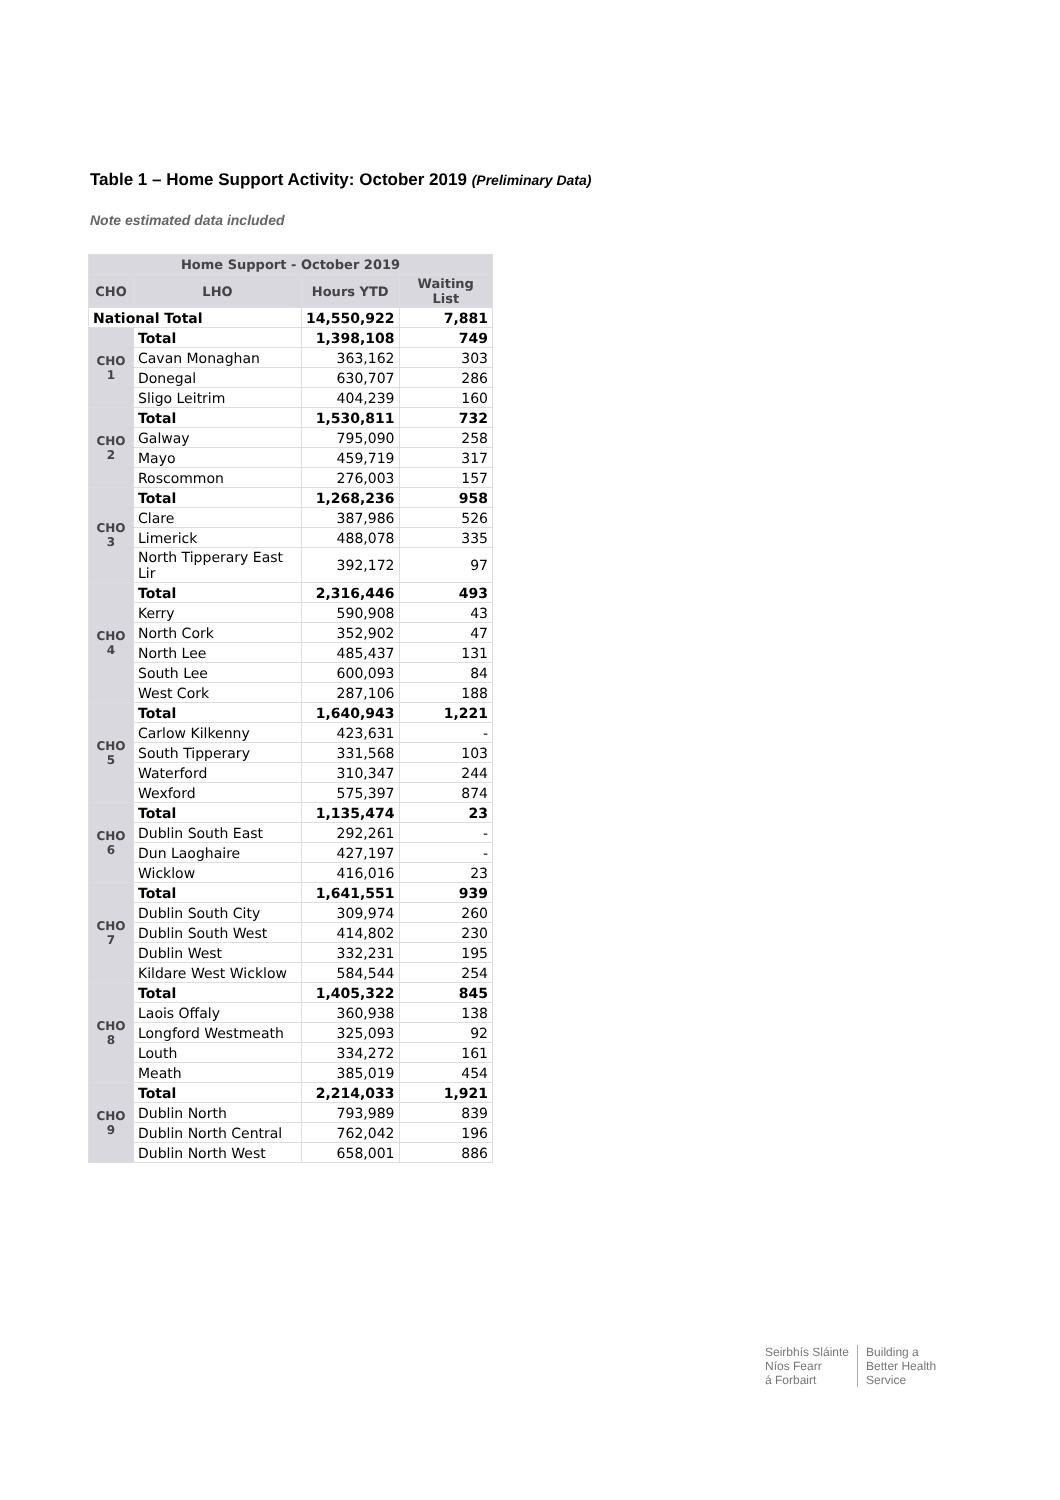Table 1 – Home Support Activity: October 2019 (Preliminary Data)
Note estimated data included
| Home Support - October 2019 | | | |
| --- | --- | --- | --- |
| CHO | LHO | Hours YTD | Waiting List |
| National Total | | 14,550,922 | 7,881 |
| CHO 1 | Total | 1,398,108 | 749 |
| | Cavan Monaghan | 363,162 | 303 |
| | Donegal | 630,707 | 286 |
| | Sligo Leitrim | 404,239 | 160 |
| CHO 2 | Total | 1,530,811 | 732 |
| | Galway | 795,090 | 258 |
| | Mayo | 459,719 | 317 |
| | Roscommon | 276,003 | 157 |
| CHO 3 | Total | 1,268,236 | 958 |
| | Clare | 387,986 | 526 |
| | Limerick | 488,078 | 335 |
| | North Tipperary East Lir | 392,172 | 97 |
| CHO 4 | Total | 2,316,446 | 493 |
| | Kerry | 590,908 | 43 |
| | North Cork | 352,902 | 47 |
| | North Lee | 485,437 | 131 |
| | South Lee | 600,093 | 84 |
| | West Cork | 287,106 | 188 |
| CHO 5 | Total | 1,640,943 | 1,221 |
| | Carlow Kilkenny | 423,631 | - |
| | South Tipperary | 331,568 | 103 |
| | Waterford | 310,347 | 244 |
| | Wexford | 575,397 | 874 |
| CHO 6 | Total | 1,135,474 | 23 |
| | Dublin South East | 292,261 | - |
| | Dun Laoghaire | 427,197 | - |
| | Wicklow | 416,016 | 23 |
| CHO 7 | Total | 1,641,551 | 939 |
| | Dublin South City | 309,974 | 260 |
| | Dublin South West | 414,802 | 230 |
| | Dublin West | 332,231 | 195 |
| | Kildare West Wicklow | 584,544 | 254 |
| CHO 8 | Total | 1,405,322 | 845 |
| | Laois Offaly | 360,938 | 138 |
| | Longford Westmeath | 325,093 | 92 |
| | Louth | 334,272 | 161 |
| | Meath | 385,019 | 454 |
| CHO 9 | Total | 2,214,033 | 1,921 |
| | Dublin North | 793,989 | 839 |
| | Dublin North Central | 762,042 | 196 |
| | Dublin North West | 658,001 | 886 |
Seirbhís Sláinte
Níos Fearr
á Forbairt
Building a
Better Health
Service